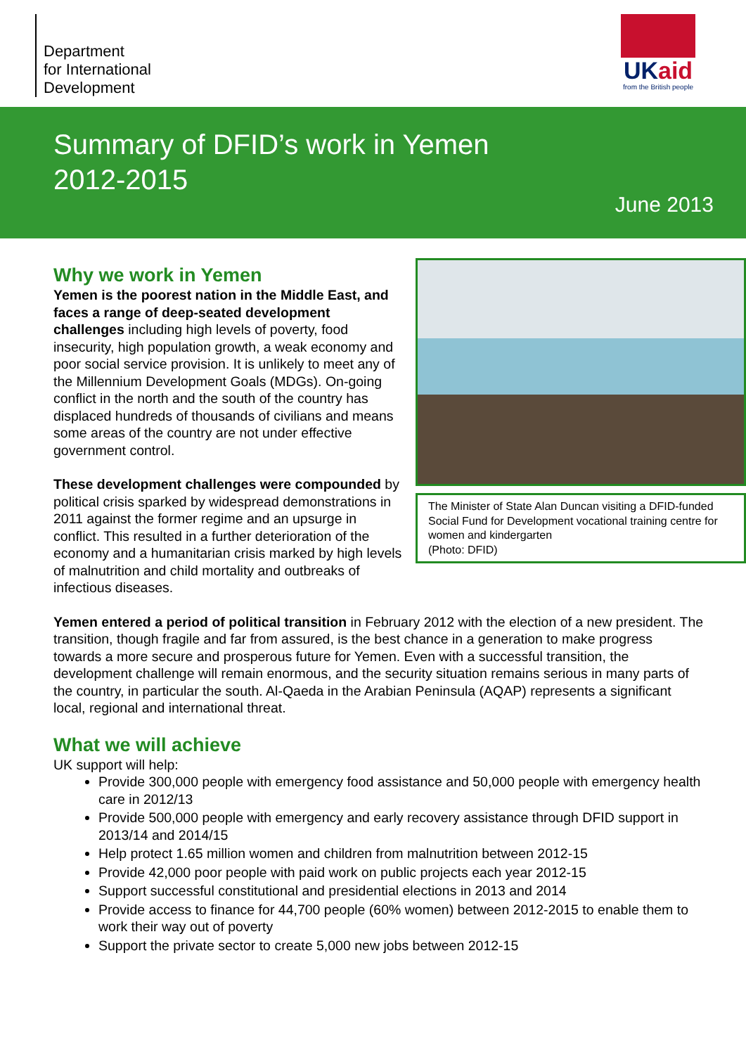Department
for International
Development
UKaid
from the British people
Summary of DFID’s work in Yemen
2012-2015
June 2013
The Minister of State Alan Duncan visiting a DFID-funded Social Fund for Development vocational training centre for women and kindergarten
(Photo: DFID)
Why we work in Yemen
Yemen is the poorest nation in the Middle East, and faces a range of deep-seated development challenges including high levels of poverty, food insecurity, high population growth, a weak economy and poor social service provision. It is unlikely to meet any of the Millennium Development Goals (MDGs). On-going conflict in the north and the south of the country has displaced hundreds of thousands of civilians and means some areas of the country are not under effective government control.
These development challenges were compounded by political crisis sparked by widespread demonstrations in 2011 against the former regime and an upsurge in conflict. This resulted in a further deterioration of the economy and a humanitarian crisis marked by high levels of malnutrition and child mortality and outbreaks of infectious diseases.
Yemen entered a period of political transition in February 2012 with the election of a new president. The transition, though fragile and far from assured, is the best chance in a generation to make progress towards a more secure and prosperous future for Yemen. Even with a successful transition, the development challenge will remain enormous, and the security situation remains serious in many parts of the country, in particular the south. Al-Qaeda in the Arabian Peninsula (AQAP) represents a significant local, regional and international threat.
What we will achieve
UK support will help:
Provide 300,000 people with emergency food assistance and 50,000 people with emergency health care in 2012/13
Provide 500,000 people with emergency and early recovery assistance through DFID support in 2013/14 and 2014/15
Help protect 1.65 million women and children from malnutrition between 2012-15
Provide 42,000 poor people with paid work on public projects each year 2012-15
Support successful constitutional and presidential elections in 2013 and 2014
Provide access to finance for 44,700 people (60% women) between 2012-2015 to enable them to work their way out of poverty
Support the private sector to create 5,000 new jobs between 2012-15